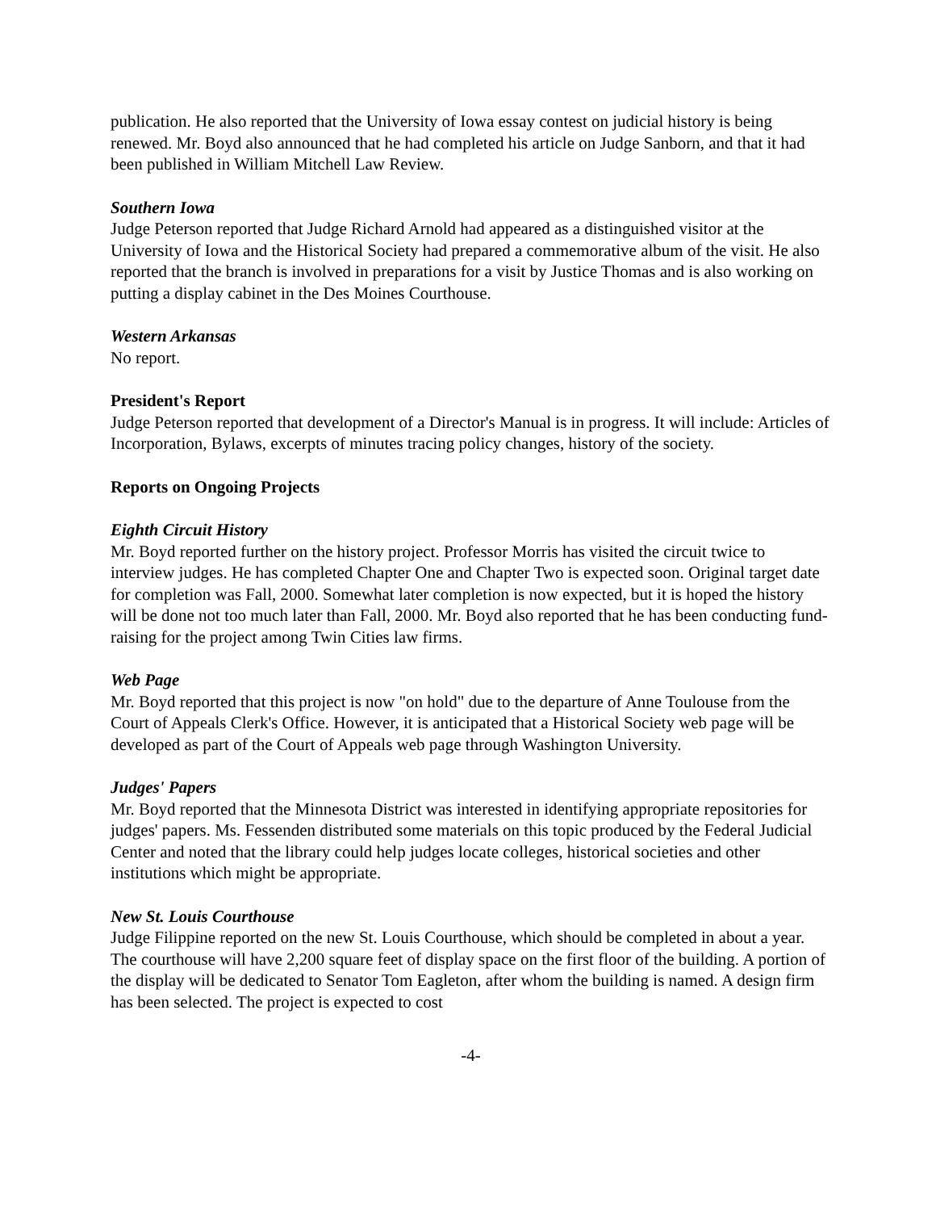publication. He also reported that the University of Iowa essay contest on judicial history is being renewed. Mr. Boyd also announced that he had completed his article on Judge Sanborn, and that it had been published in William Mitchell Law Review.
Southern Iowa
Judge Peterson reported that Judge Richard Arnold had appeared as a distinguished visitor at the University of Iowa and the Historical Society had prepared a commemorative album of the visit. He also reported that the branch is involved in preparations for a visit by Justice Thomas and is also working on putting a display cabinet in the Des Moines Courthouse.
Western Arkansas
No report.
President's Report
Judge Peterson reported that development of a Director's Manual is in progress. It will include: Articles of Incorporation, Bylaws, excerpts of minutes tracing policy changes, history of the society.
Reports on Ongoing Projects
Eighth Circuit History
Mr. Boyd reported further on the history project. Professor Morris has visited the circuit twice to interview judges. He has completed Chapter One and Chapter Two is expected soon. Original target date for completion was Fall, 2000. Somewhat later completion is now expected, but it is hoped the history will be done not too much later than Fall, 2000. Mr. Boyd also reported that he has been conducting fund-raising for the project among Twin Cities law firms.
Web Page
Mr. Boyd reported that this project is now "on hold" due to the departure of Anne Toulouse from the Court of Appeals Clerk's Office. However, it is anticipated that a Historical Society web page will be developed as part of the Court of Appeals web page through Washington University.
Judges' Papers
Mr. Boyd reported that the Minnesota District was interested in identifying appropriate repositories for judges' papers. Ms. Fessenden distributed some materials on this topic produced by the Federal Judicial Center and noted that the library could help judges locate colleges, historical societies and other institutions which might be appropriate.
New St. Louis Courthouse
Judge Filippine reported on the new St. Louis Courthouse, which should be completed in about a year. The courthouse will have 2,200 square feet of display space on the first floor of the building. A portion of the display will be dedicated to Senator Tom Eagleton, after whom the building is named. A design firm has been selected. The project is expected to cost
-4-